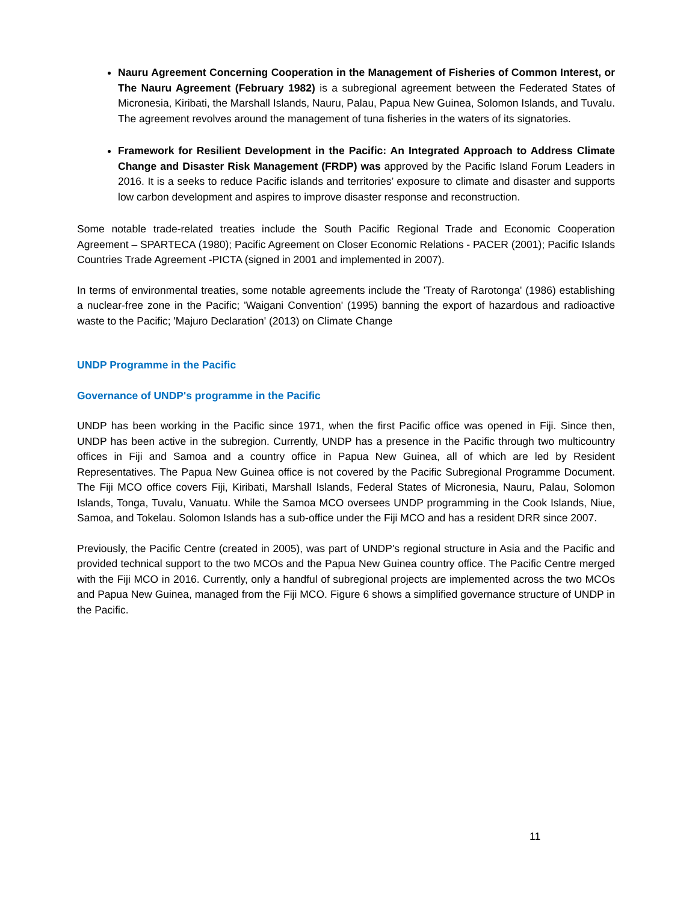Nauru Agreement Concerning Cooperation in the Management of Fisheries of Common Interest, or The Nauru Agreement (February 1982) is a subregional agreement between the Federated States of Micronesia, Kiribati, the Marshall Islands, Nauru, Palau, Papua New Guinea, Solomon Islands, and Tuvalu. The agreement revolves around the management of tuna fisheries in the waters of its signatories.
Framework for Resilient Development in the Pacific: An Integrated Approach to Address Climate Change and Disaster Risk Management (FRDP) was approved by the Pacific Island Forum Leaders in 2016. It is a seeks to reduce Pacific islands and territories’ exposure to climate and disaster and supports low carbon development and aspires to improve disaster response and reconstruction.
Some notable trade-related treaties include the South Pacific Regional Trade and Economic Cooperation Agreement – SPARTECA (1980); Pacific Agreement on Closer Economic Relations - PACER (2001); Pacific Islands Countries Trade Agreement -PICTA (signed in 2001 and implemented in 2007).
In terms of environmental treaties, some notable agreements include the 'Treaty of Rarotonga' (1986) establishing a nuclear-free zone in the Pacific; 'Waigani Convention' (1995) banning the export of hazardous and radioactive waste to the Pacific; 'Majuro Declaration' (2013) on Climate Change
UNDP Programme in the Pacific
Governance of UNDP's programme in the Pacific
UNDP has been working in the Pacific since 1971, when the first Pacific office was opened in Fiji. Since then, UNDP has been active in the subregion. Currently, UNDP has a presence in the Pacific through two multicountry offices in Fiji and Samoa and a country office in Papua New Guinea, all of which are led by Resident Representatives. The Papua New Guinea office is not covered by the Pacific Subregional Programme Document. The Fiji MCO office covers Fiji, Kiribati, Marshall Islands, Federal States of Micronesia, Nauru, Palau, Solomon Islands, Tonga, Tuvalu, Vanuatu. While the Samoa MCO oversees UNDP programming in the Cook Islands, Niue, Samoa, and Tokelau. Solomon Islands has a sub-office under the Fiji MCO and has a resident DRR since 2007.
Previously, the Pacific Centre (created in 2005), was part of UNDP's regional structure in Asia and the Pacific and provided technical support to the two MCOs and the Papua New Guinea country office. The Pacific Centre merged with the Fiji MCO in 2016. Currently, only a handful of subregional projects are implemented across the two MCOs and Papua New Guinea, managed from the Fiji MCO. Figure 6 shows a simplified governance structure of UNDP in the Pacific.
11